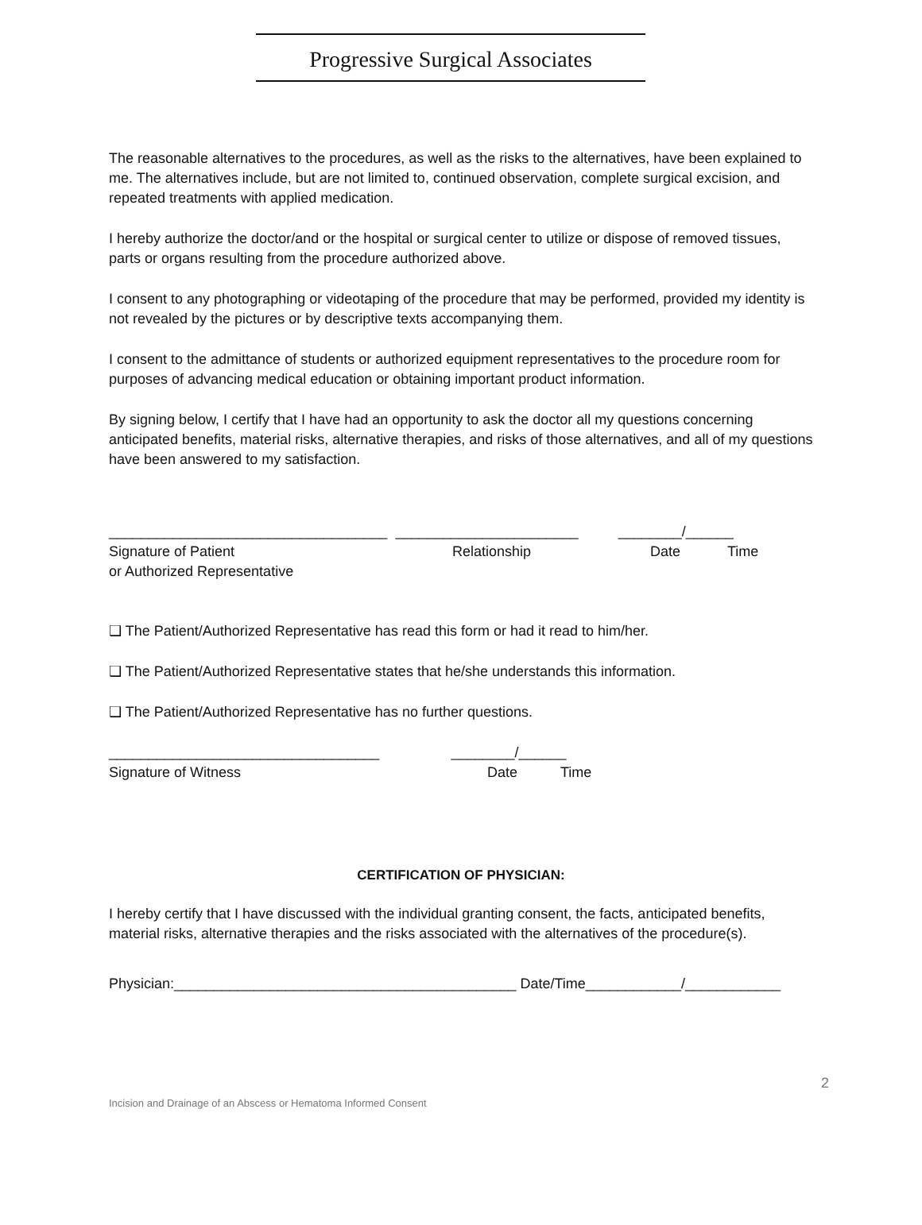Progressive Surgical Associates
The reasonable alternatives to the procedures, as well as the risks to the alternatives, have been explained to me. The alternatives include, but are not limited to, continued observation, complete surgical excision, and repeated treatments with applied medication.
I hereby authorize the doctor/and or the hospital or surgical center to utilize or dispose of removed tissues, parts or organs resulting from the procedure authorized above.
I consent to any photographing or videotaping of the procedure that may be performed, provided my identity is not revealed by the pictures or by descriptive texts accompanying them.
I consent to the admittance of students or authorized equipment representatives to the procedure room for purposes of advancing medical education or obtaining important product information.
By signing below, I certify that I have had an opportunity to ask the doctor all my questions concerning anticipated benefits, material risks, alternative therapies, and risks of those alternatives, and all of my questions have been answered to my satisfaction.
___________________________________ _______________________ ________/______
Signature of Patient Relationship Date Time
or Authorized Representative
❑ The Patient/Authorized Representative has read this form or had it read to him/her.
❑ The Patient/Authorized Representative states that he/she understands this information.
❑ The Patient/Authorized Representative has no further questions.
__________________________________ ________/______
Signature of Witness Date Time
CERTIFICATION OF PHYSICIAN:
I hereby certify that I have discussed with the individual granting consent, the facts, anticipated benefits, material risks, alternative therapies and the risks associated with the alternatives of the procedure(s).
Physician:___________________________________________ Date/Time____________/____________
2
Incision and Drainage of an Abscess or Hematoma Informed Consent